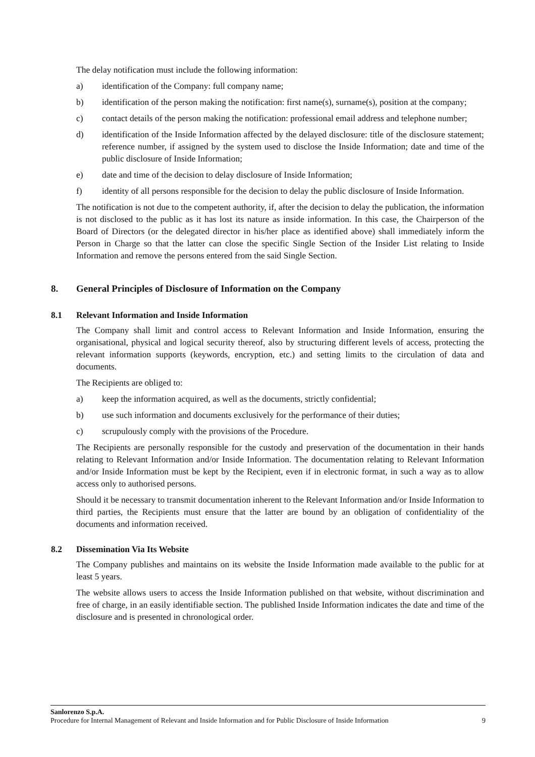The delay notification must include the following information:
a) identification of the Company: full company name;
b) identification of the person making the notification: first name(s), surname(s), position at the company;
c) contact details of the person making the notification: professional email address and telephone number;
d) identification of the Inside Information affected by the delayed disclosure: title of the disclosure statement; reference number, if assigned by the system used to disclose the Inside Information; date and time of the public disclosure of Inside Information;
e) date and time of the decision to delay disclosure of Inside Information;
f) identity of all persons responsible for the decision to delay the public disclosure of Inside Information.
The notification is not due to the competent authority, if, after the decision to delay the publication, the information is not disclosed to the public as it has lost its nature as inside information. In this case, the Chairperson of the Board of Directors (or the delegated director in his/her place as identified above) shall immediately inform the Person in Charge so that the latter can close the specific Single Section of the Insider List relating to Inside Information and remove the persons entered from the said Single Section.
8. General Principles of Disclosure of Information on the Company
8.1 Relevant Information and Inside Information
The Company shall limit and control access to Relevant Information and Inside Information, ensuring the organisational, physical and logical security thereof, also by structuring different levels of access, protecting the relevant information supports (keywords, encryption, etc.) and setting limits to the circulation of data and documents.
The Recipients are obliged to:
a) keep the information acquired, as well as the documents, strictly confidential;
b) use such information and documents exclusively for the performance of their duties;
c) scrupulously comply with the provisions of the Procedure.
The Recipients are personally responsible for the custody and preservation of the documentation in their hands relating to Relevant Information and/or Inside Information. The documentation relating to Relevant Information and/or Inside Information must be kept by the Recipient, even if in electronic format, in such a way as to allow access only to authorised persons.
Should it be necessary to transmit documentation inherent to the Relevant Information and/or Inside Information to third parties, the Recipients must ensure that the latter are bound by an obligation of confidentiality of the documents and information received.
8.2 Dissemination Via Its Website
The Company publishes and maintains on its website the Inside Information made available to the public for at least 5 years.
The website allows users to access the Inside Information published on that website, without discrimination and free of charge, in an easily identifiable section. The published Inside Information indicates the date and time of the disclosure and is presented in chronological order.
Sanlorenzo S.p.A.
Procedure for Internal Management of Relevant and Inside Information and for Public Disclosure of Inside Information 9